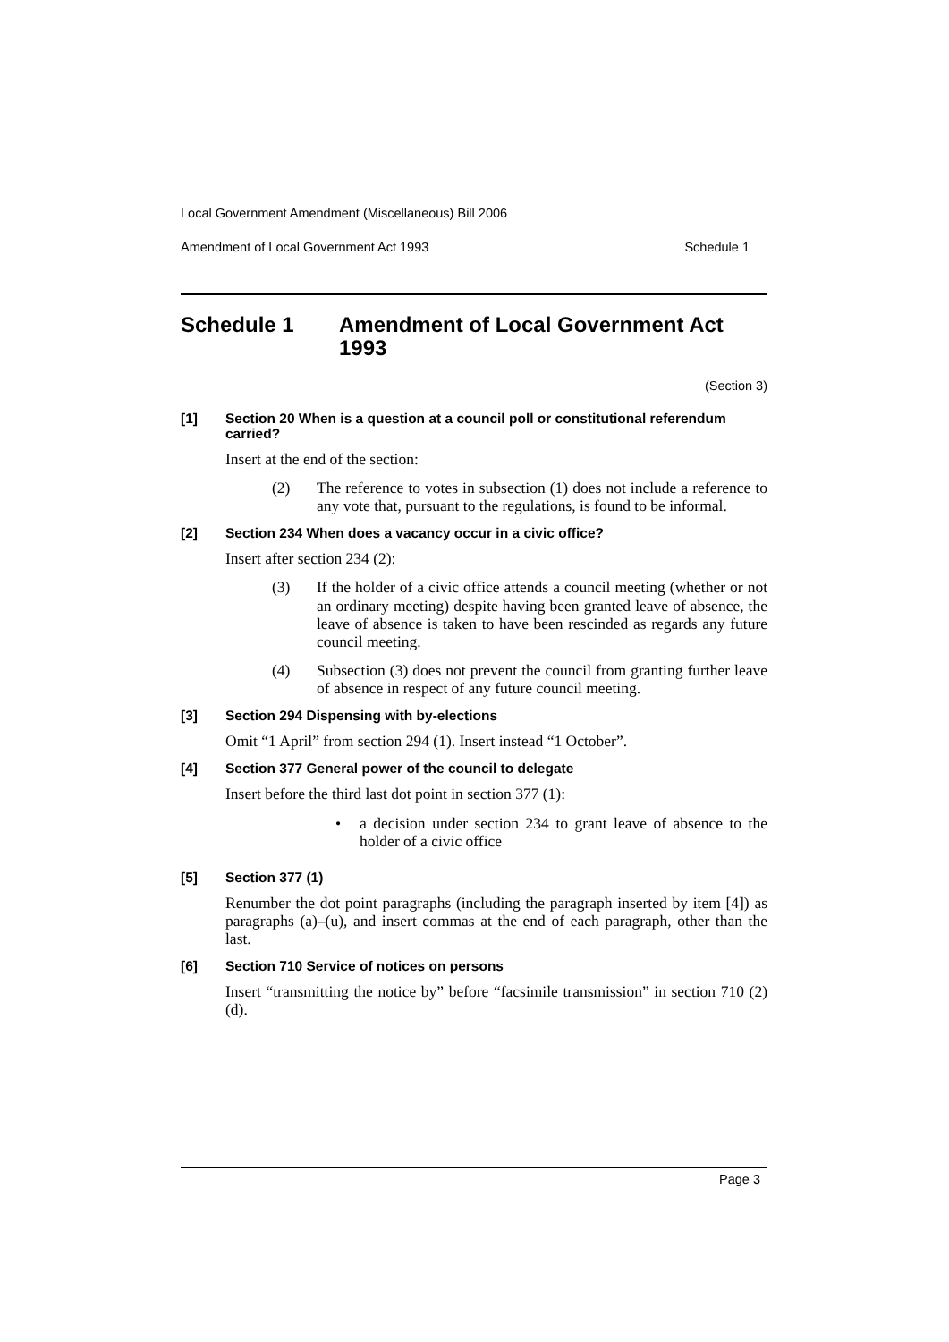Local Government Amendment (Miscellaneous) Bill 2006
Amendment of Local Government Act 1993 Schedule 1
Schedule 1 Amendment of Local Government Act 1993
(Section 3)
[1] Section 20 When is a question at a council poll or constitutional referendum carried?
Insert at the end of the section:
(2) The reference to votes in subsection (1) does not include a reference to any vote that, pursuant to the regulations, is found to be informal.
[2] Section 234 When does a vacancy occur in a civic office?
Insert after section 234 (2):
(3) If the holder of a civic office attends a council meeting (whether or not an ordinary meeting) despite having been granted leave of absence, the leave of absence is taken to have been rescinded as regards any future council meeting.
(4) Subsection (3) does not prevent the council from granting further leave of absence in respect of any future council meeting.
[3] Section 294 Dispensing with by-elections
Omit “1 April” from section 294 (1). Insert instead “1 October”.
[4] Section 377 General power of the council to delegate
Insert before the third last dot point in section 377 (1):
• a decision under section 234 to grant leave of absence to the holder of a civic office
[5] Section 377 (1)
Renumber the dot point paragraphs (including the paragraph inserted by item [4]) as paragraphs (a)–(u), and insert commas at the end of each paragraph, other than the last.
[6] Section 710 Service of notices on persons
Insert “transmitting the notice by” before “facsimile transmission” in section 710 (2) (d).
Page 3